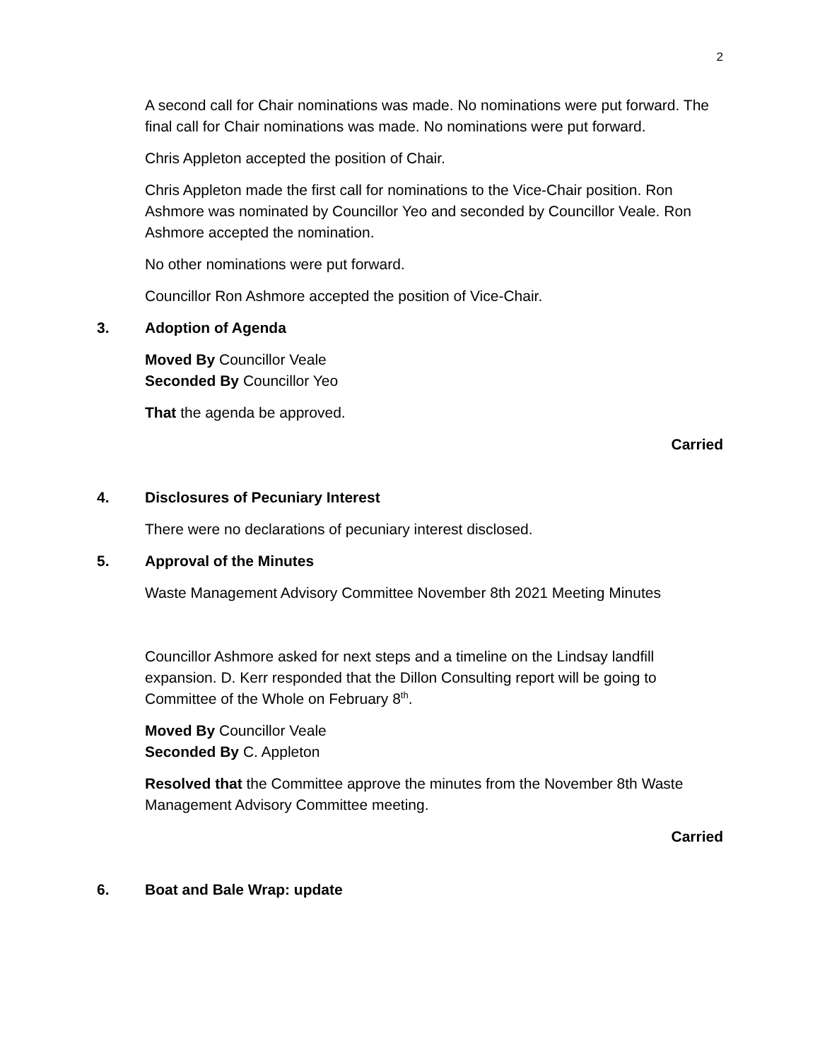2
A second call for Chair nominations was made. No nominations were put forward. The final call for Chair nominations was made. No nominations were put forward.
Chris Appleton accepted the position of Chair.
Chris Appleton made the first call for nominations to the Vice-Chair position. Ron Ashmore was nominated by Councillor Yeo and seconded by Councillor Veale. Ron Ashmore accepted the nomination.
No other nominations were put forward.
Councillor Ron Ashmore accepted the position of Vice-Chair.
3. Adoption of Agenda
Moved By Councillor Veale
Seconded By Councillor Yeo
That the agenda be approved.
Carried
4. Disclosures of Pecuniary Interest
There were no declarations of pecuniary interest disclosed.
5. Approval of the Minutes
Waste Management Advisory Committee November 8th 2021 Meeting Minutes
Councillor Ashmore asked for next steps and a timeline on the Lindsay landfill expansion. D. Kerr responded that the Dillon Consulting report will be going to Committee of the Whole on February 8<sup>th</sup>.
Moved By Councillor Veale
Seconded By C. Appleton
Resolved that the Committee approve the minutes from the November 8th Waste Management Advisory Committee meeting.
Carried
6. Boat and Bale Wrap: update